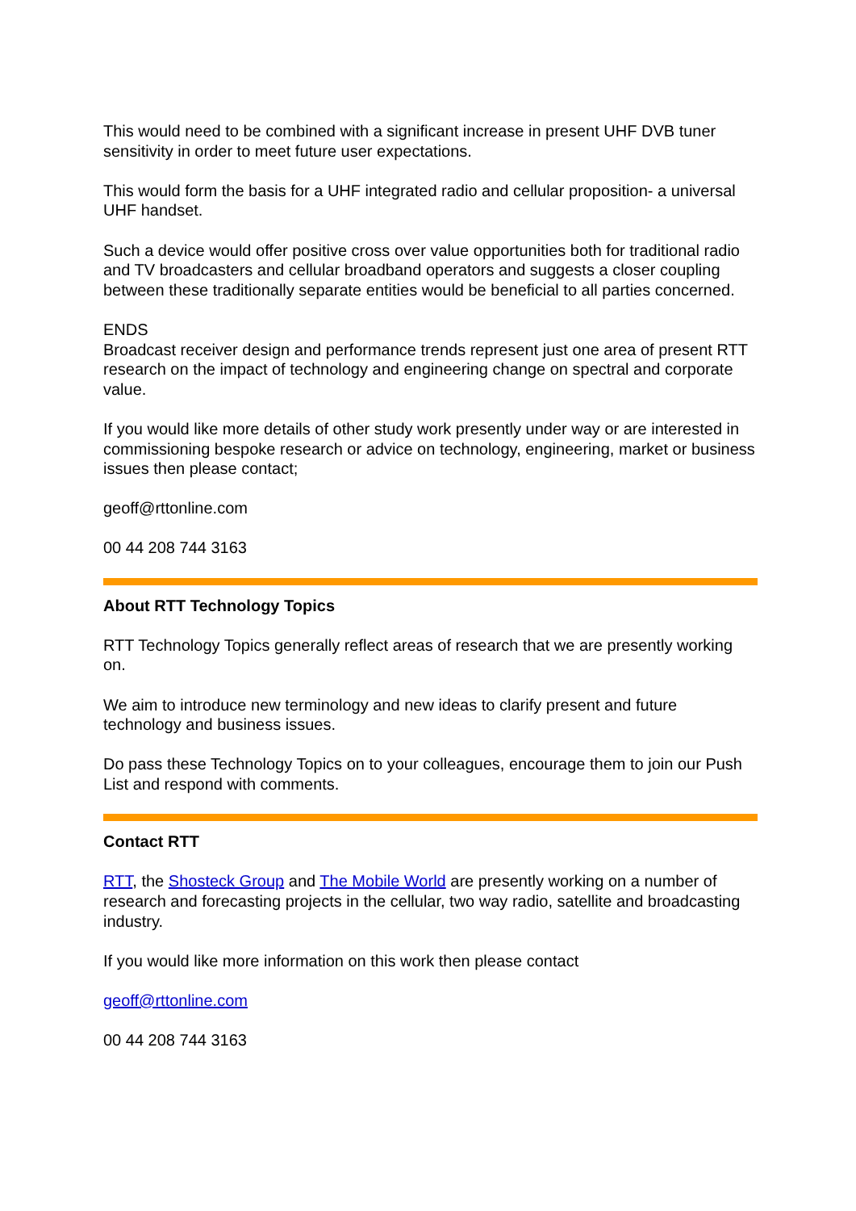This would need to be combined with a significant increase in present UHF DVB tuner sensitivity in order to meet future user expectations.
This would form the basis for a UHF integrated radio and cellular proposition- a universal UHF handset.
Such a device would offer positive cross over value opportunities both for traditional radio and TV broadcasters and cellular broadband operators and suggests a closer coupling between these traditionally separate entities would be beneficial to all parties concerned.
ENDS
Broadcast receiver design and performance trends represent just one area of present RTT research on the impact of technology and engineering change on spectral and corporate value.
If you would like more details of other study work presently under way or are interested in commissioning bespoke research or advice on technology, engineering, market or business issues then please contact;
geoff@rttonline.com
00 44 208 744 3163
About RTT Technology Topics
RTT Technology Topics generally reflect areas of research that we are presently working on.
We aim to introduce new terminology and new ideas to clarify present and future technology and business issues.
Do pass these Technology Topics on to your colleagues, encourage them to join our Push List and respond with comments.
Contact RTT
RTT, the Shosteck Group and The Mobile World are presently working on a number of research and forecasting projects in the cellular, two way radio, satellite and broadcasting industry.
If you would like more information on this work then please contact
geoff@rttonline.com
00 44 208 744 3163